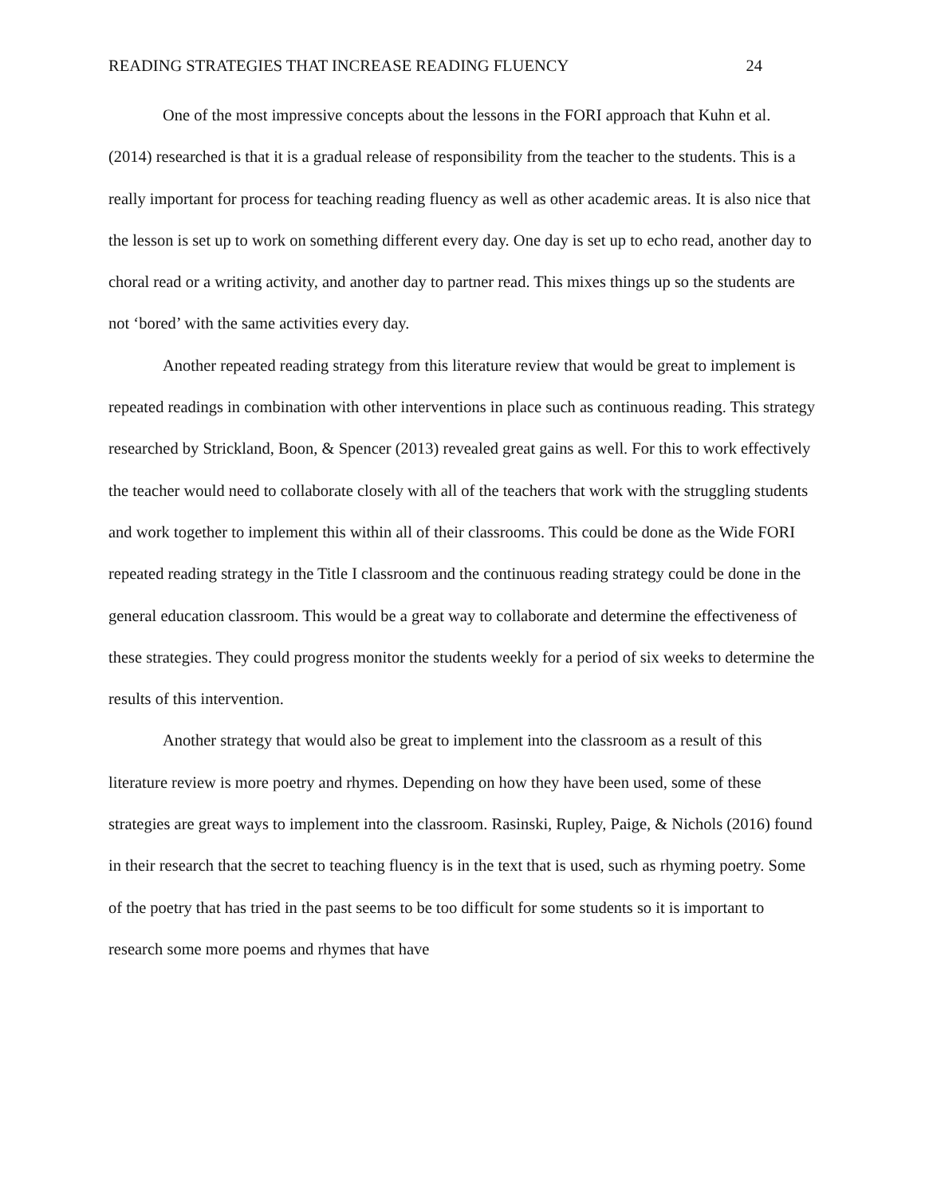READING STRATEGIES THAT INCREASE READING FLUENCY 24
One of the most impressive concepts about the lessons in the FORI approach that Kuhn et al. (2014) researched is that it is a gradual release of responsibility from the teacher to the students. This is a really important for process for teaching reading fluency as well as other academic areas. It is also nice that the lesson is set up to work on something different every day. One day is set up to echo read, another day to choral read or a writing activity, and another day to partner read. This mixes things up so the students are not ‘bored’ with the same activities every day.
Another repeated reading strategy from this literature review that would be great to implement is repeated readings in combination with other interventions in place such as continuous reading. This strategy researched by Strickland, Boon, & Spencer (2013) revealed great gains as well. For this to work effectively the teacher would need to collaborate closely with all of the teachers that work with the struggling students and work together to implement this within all of their classrooms. This could be done as the Wide FORI repeated reading strategy in the Title I classroom and the continuous reading strategy could be done in the general education classroom. This would be a great way to collaborate and determine the effectiveness of these strategies. They could progress monitor the students weekly for a period of six weeks to determine the results of this intervention.
Another strategy that would also be great to implement into the classroom as a result of this literature review is more poetry and rhymes. Depending on how they have been used, some of these strategies are great ways to implement into the classroom. Rasinski, Rupley, Paige, & Nichols (2016) found in their research that the secret to teaching fluency is in the text that is used, such as rhyming poetry. Some of the poetry that has tried in the past seems to be too difficult for some students so it is important to research some more poems and rhymes that have